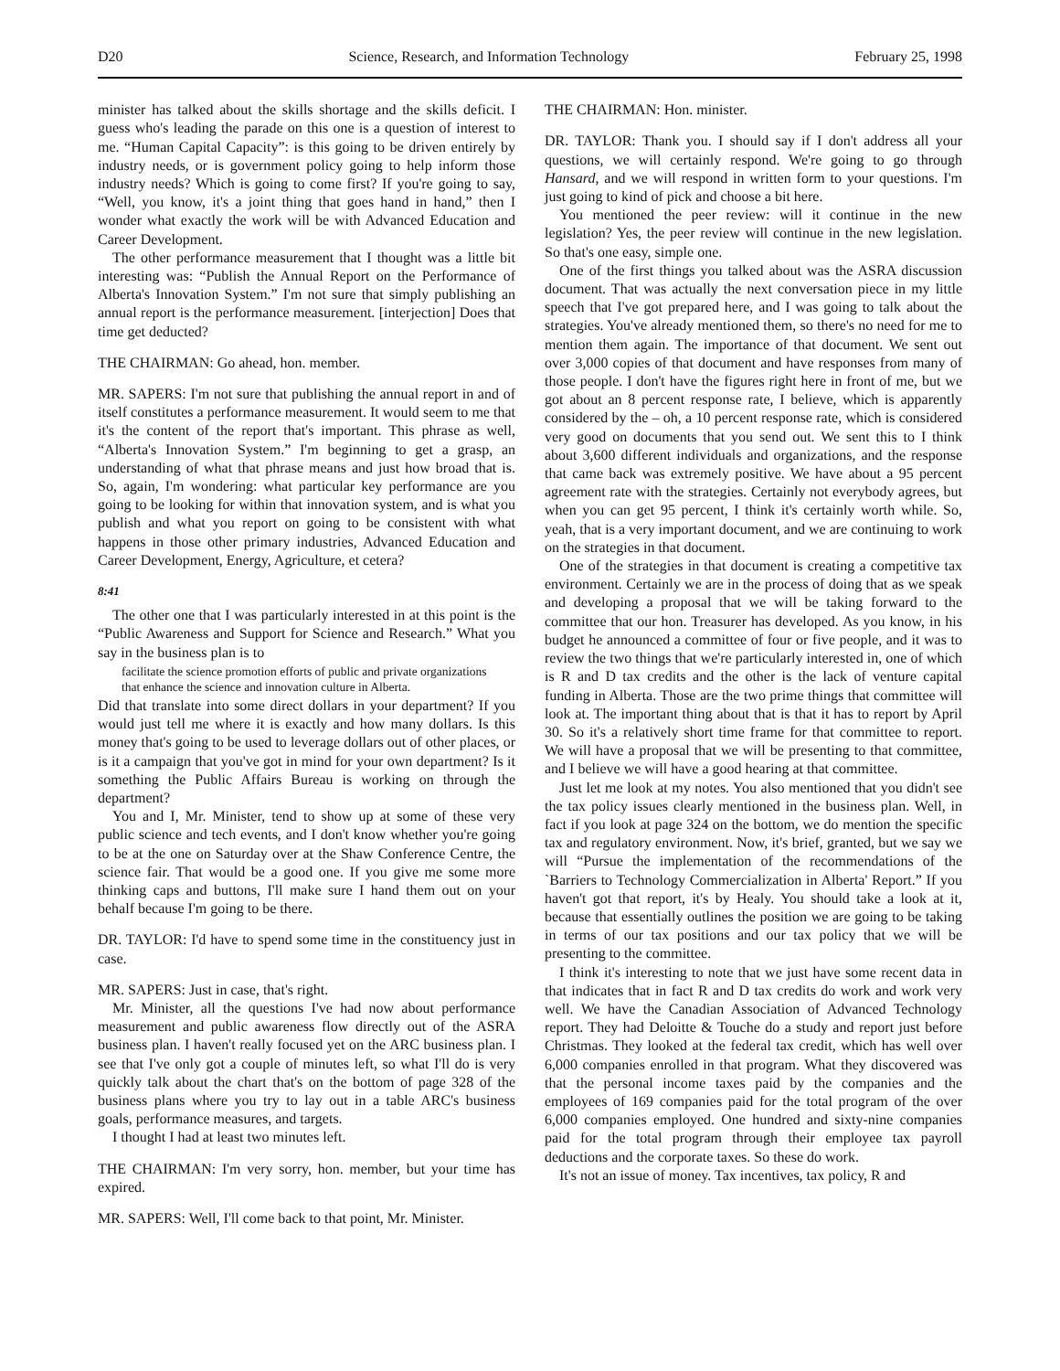D20 Science, Research, and Information Technology February 25, 1998
minister has talked about the skills shortage and the skills deficit. I guess who's leading the parade on this one is a question of interest to me. “Human Capital Capacity”: is this going to be driven entirely by industry needs, or is government policy going to help inform those industry needs? Which is going to come first? If you're going to say, “Well, you know, it's a joint thing that goes hand in hand,” then I wonder what exactly the work will be with Advanced Education and Career Development.
The other performance measurement that I thought was a little bit interesting was: “Publish the Annual Report on the Performance of Alberta's Innovation System.” I'm not sure that simply publishing an annual report is the performance measurement. [interjection] Does that time get deducted?
THE CHAIRMAN: Go ahead, hon. member.
MR. SAPERS: I'm not sure that publishing the annual report in and of itself constitutes a performance measurement. It would seem to me that it's the content of the report that's important. This phrase as well, “Alberta's Innovation System.” I'm beginning to get a grasp, an understanding of what that phrase means and just how broad that is. So, again, I'm wondering: what particular key performance are you going to be looking for within that innovation system, and is what you publish and what you report on going to be consistent with what happens in those other primary industries, Advanced Education and Career Development, Energy, Agriculture, et cetera?
8:41
The other one that I was particularly interested in at this point is the “Public Awareness and Support for Science and Research.” What you say in the business plan is to
facilitate the science promotion efforts of public and private organizations that enhance the science and innovation culture in Alberta.
Did that translate into some direct dollars in your department? If you would just tell me where it is exactly and how many dollars. Is this money that's going to be used to leverage dollars out of other places, or is it a campaign that you've got in mind for your own department? Is it something the Public Affairs Bureau is working on through the department?
You and I, Mr. Minister, tend to show up at some of these very public science and tech events, and I don't know whether you're going to be at the one on Saturday over at the Shaw Conference Centre, the science fair. That would be a good one. If you give me some more thinking caps and buttons, I'll make sure I hand them out on your behalf because I'm going to be there.
DR. TAYLOR: I'd have to spend some time in the constituency just in case.
MR. SAPERS: Just in case, that's right.
Mr. Minister, all the questions I've had now about performance measurement and public awareness flow directly out of the ASRA business plan. I haven't really focused yet on the ARC business plan. I see that I've only got a couple of minutes left, so what I'll do is very quickly talk about the chart that's on the bottom of page 328 of the business plans where you try to lay out in a table ARC's business goals, performance measures, and targets.
I thought I had at least two minutes left.
THE CHAIRMAN: I'm very sorry, hon. member, but your time has expired.
MR. SAPERS: Well, I'll come back to that point, Mr. Minister.
THE CHAIRMAN: Hon. minister.
DR. TAYLOR: Thank you. I should say if I don't address all your questions, we will certainly respond. We're going to go through Hansard, and we will respond in written form to your questions. I'm just going to kind of pick and choose a bit here.
You mentioned the peer review: will it continue in the new legislation? Yes, the peer review will continue in the new legislation. So that's one easy, simple one.
One of the first things you talked about was the ASRA discussion document. That was actually the next conversation piece in my little speech that I've got prepared here, and I was going to talk about the strategies. You've already mentioned them, so there's no need for me to mention them again. The importance of that document. We sent out over 3,000 copies of that document and have responses from many of those people. I don't have the figures right here in front of me, but we got about an 8 percent response rate, I believe, which is apparently considered by the – oh, a 10 percent response rate, which is considered very good on documents that you send out. We sent this to I think about 3,600 different individuals and organizations, and the response that came back was extremely positive. We have about a 95 percent agreement rate with the strategies. Certainly not everybody agrees, but when you can get 95 percent, I think it's certainly worth while. So, yeah, that is a very important document, and we are continuing to work on the strategies in that document.
One of the strategies in that document is creating a competitive tax environment. Certainly we are in the process of doing that as we speak and developing a proposal that we will be taking forward to the committee that our hon. Treasurer has developed. As you know, in his budget he announced a committee of four or five people, and it was to review the two things that we're particularly interested in, one of which is R and D tax credits and the other is the lack of venture capital funding in Alberta. Those are the two prime things that committee will look at. The important thing about that is that it has to report by April 30. So it's a relatively short time frame for that committee to report. We will have a proposal that we will be presenting to that committee, and I believe we will have a good hearing at that committee.
Just let me look at my notes. You also mentioned that you didn't see the tax policy issues clearly mentioned in the business plan. Well, in fact if you look at page 324 on the bottom, we do mention the specific tax and regulatory environment. Now, it's brief, granted, but we say we will “Pursue the implementation of the recommendations of the `Barriers to Technology Commercialization in Alberta' Report.” If you haven't got that report, it's by Healy. You should take a look at it, because that essentially outlines the position we are going to be taking in terms of our tax positions and our tax policy that we will be presenting to the committee.
I think it's interesting to note that we just have some recent data in that indicates that in fact R and D tax credits do work and work very well. We have the Canadian Association of Advanced Technology report. They had Deloitte & Touche do a study and report just before Christmas. They looked at the federal tax credit, which has well over 6,000 companies enrolled in that program. What they discovered was that the personal income taxes paid by the companies and the employees of 169 companies paid for the total program of the over 6,000 companies employed. One hundred and sixty-nine companies paid for the total program through their employee tax payroll deductions and the corporate taxes. So these do work.
It's not an issue of money. Tax incentives, tax policy, R and